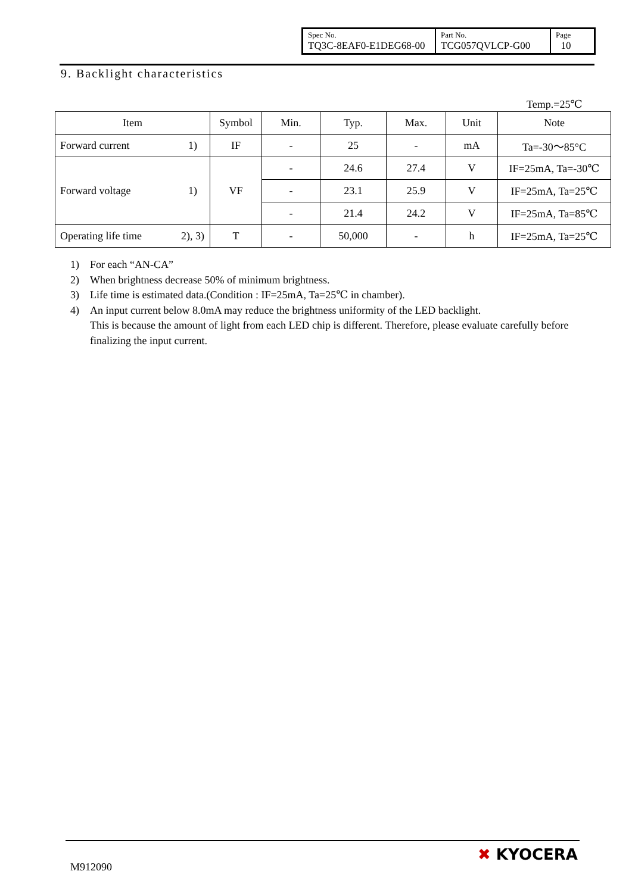| Spec No. TQ3C-8EAF0-E1DEG68-00 | Part No. TCG057QVLCP-G00 | Page 10 |
9. Backlight characteristics
Temp.=25℃
| Item | | Symbol | Min. | Typ. | Max. | Unit | Note |
| --- | --- | --- | --- | --- | --- | --- | --- |
| Forward current | 1) | IF | - | 25 | - | mA | Ta=-30～85°C |
| Forward voltage | 1) | VF | - | 24.6 | 27.4 | V | IF=25mA, Ta=-30℃ |
| | | | - | 23.1 | 25.9 | V | IF=25mA, Ta=25℃ |
| | | | - | 21.4 | 24.2 | V | IF=25mA, Ta=85℃ |
| Operating life time | 2), 3) | T | - | 50,000 | - | h | IF=25mA, Ta=25℃ |
1) For each “AN-CA”
2) When brightness decrease 50% of minimum brightness.
3) Life time is estimated data.(Condition : IF=25mA, Ta=25℃ in chamber).
4) An input current below 8.0mA may reduce the brightness uniformity of the LED backlight.
This is because the amount of light from each LED chip is different. Therefore, please evaluate carefully before finalizing the input current.
M912090
✖ KYOCERA